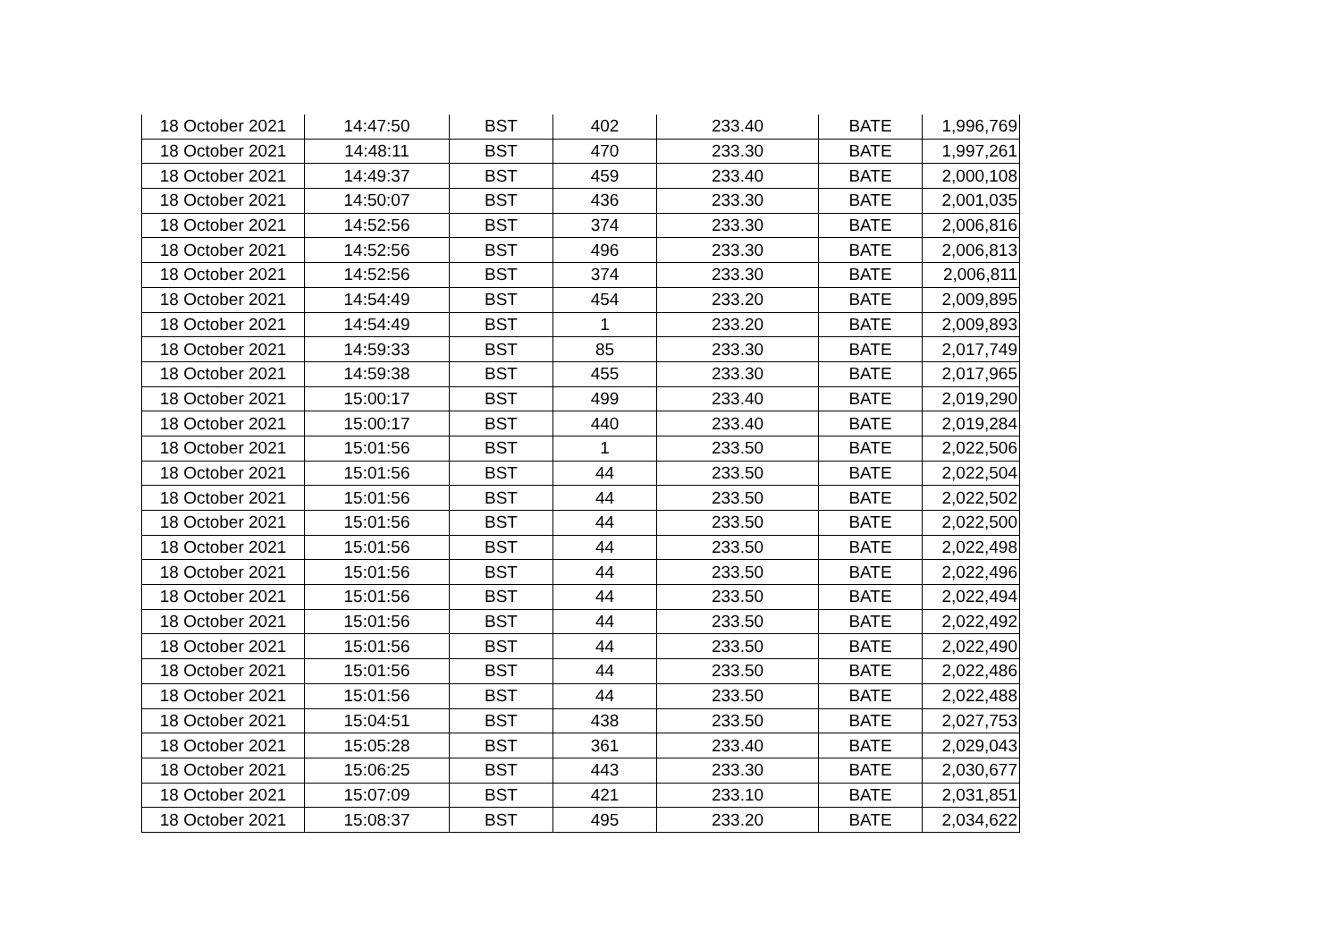| 18 October 2021 | 14:47:50 | BST | 402 | 233.40 | BATE | 1,996,769 |
| 18 October 2021 | 14:48:11 | BST | 470 | 233.30 | BATE | 1,997,261 |
| 18 October 2021 | 14:49:37 | BST | 459 | 233.40 | BATE | 2,000,108 |
| 18 October 2021 | 14:50:07 | BST | 436 | 233.30 | BATE | 2,001,035 |
| 18 October 2021 | 14:52:56 | BST | 374 | 233.30 | BATE | 2,006,816 |
| 18 October 2021 | 14:52:56 | BST | 496 | 233.30 | BATE | 2,006,813 |
| 18 October 2021 | 14:52:56 | BST | 374 | 233.30 | BATE | 2,006,811 |
| 18 October 2021 | 14:54:49 | BST | 454 | 233.20 | BATE | 2,009,895 |
| 18 October 2021 | 14:54:49 | BST | 1 | 233.20 | BATE | 2,009,893 |
| 18 October 2021 | 14:59:33 | BST | 85 | 233.30 | BATE | 2,017,749 |
| 18 October 2021 | 14:59:38 | BST | 455 | 233.30 | BATE | 2,017,965 |
| 18 October 2021 | 15:00:17 | BST | 499 | 233.40 | BATE | 2,019,290 |
| 18 October 2021 | 15:00:17 | BST | 440 | 233.40 | BATE | 2,019,284 |
| 18 October 2021 | 15:01:56 | BST | 1 | 233.50 | BATE | 2,022,506 |
| 18 October 2021 | 15:01:56 | BST | 44 | 233.50 | BATE | 2,022,504 |
| 18 October 2021 | 15:01:56 | BST | 44 | 233.50 | BATE | 2,022,502 |
| 18 October 2021 | 15:01:56 | BST | 44 | 233.50 | BATE | 2,022,500 |
| 18 October 2021 | 15:01:56 | BST | 44 | 233.50 | BATE | 2,022,498 |
| 18 October 2021 | 15:01:56 | BST | 44 | 233.50 | BATE | 2,022,496 |
| 18 October 2021 | 15:01:56 | BST | 44 | 233.50 | BATE | 2,022,494 |
| 18 October 2021 | 15:01:56 | BST | 44 | 233.50 | BATE | 2,022,492 |
| 18 October 2021 | 15:01:56 | BST | 44 | 233.50 | BATE | 2,022,490 |
| 18 October 2021 | 15:01:56 | BST | 44 | 233.50 | BATE | 2,022,486 |
| 18 October 2021 | 15:01:56 | BST | 44 | 233.50 | BATE | 2,022,488 |
| 18 October 2021 | 15:04:51 | BST | 438 | 233.50 | BATE | 2,027,753 |
| 18 October 2021 | 15:05:28 | BST | 361 | 233.40 | BATE | 2,029,043 |
| 18 October 2021 | 15:06:25 | BST | 443 | 233.30 | BATE | 2,030,677 |
| 18 October 2021 | 15:07:09 | BST | 421 | 233.10 | BATE | 2,031,851 |
| 18 October 2021 | 15:08:37 | BST | 495 | 233.20 | BATE | 2,034,622 |